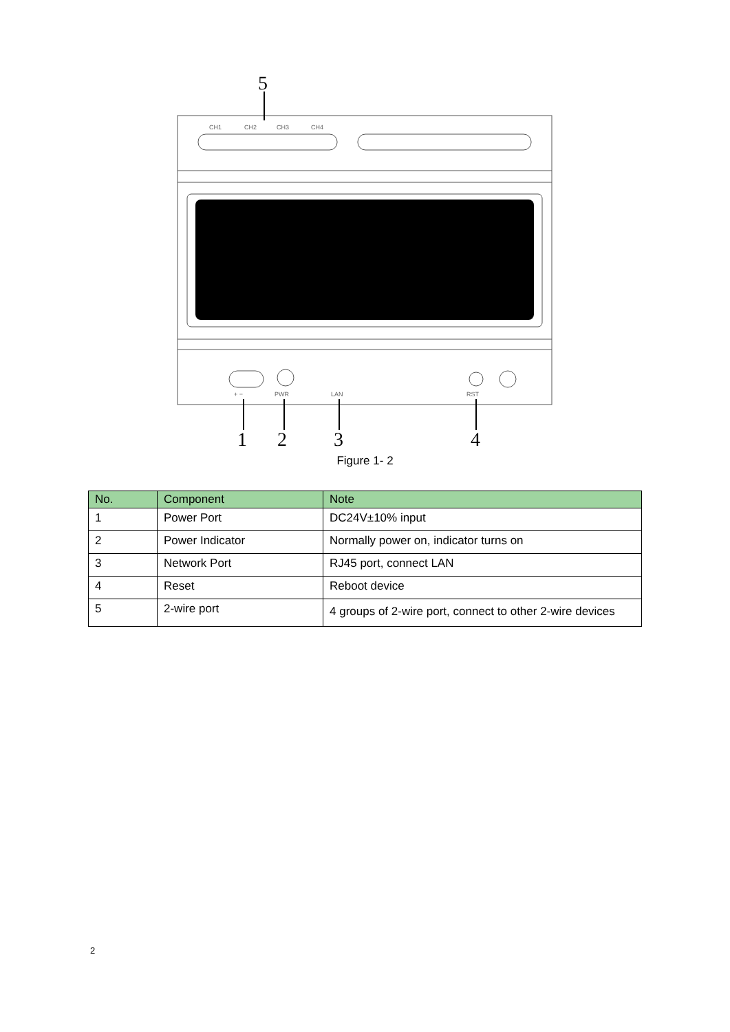CH1
CH2
CH3
CH4
PWR
LAN
RST
+ −
5
1
2
3
4
Figure 1- 2
| No. | Component | Note |
| --- | --- | --- |
| 1 | Power Port | DC24V±10% input |
| 2 | Power Indicator | Normally power on, indicator turns on |
| 3 | Network Port | RJ45 port, connect LAN |
| 4 | Reset | Reboot device |
| 5 | 2-wire port | 4 groups of 2-wire port, connect to other 2-wire devices |
2